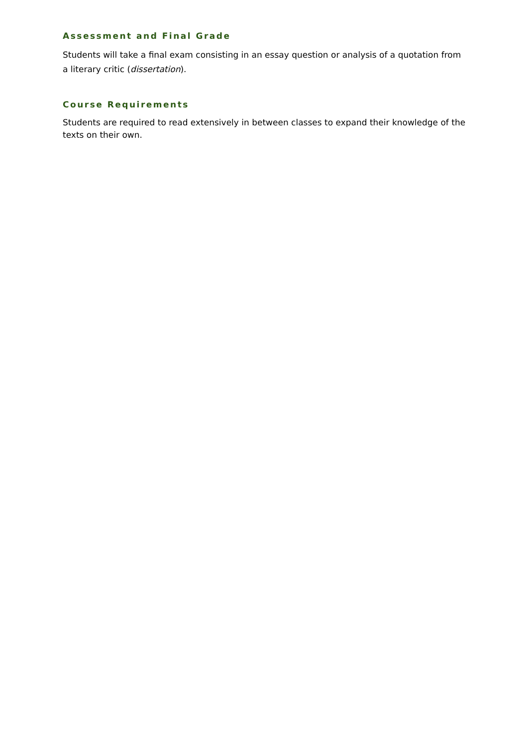Assessment and Final Grade
Students will take a final exam consisting in an essay question or analysis of a quotation from a literary critic (dissertation).
Course Requirements
Students are required to read extensively in between classes to expand their knowledge of the texts on their own.